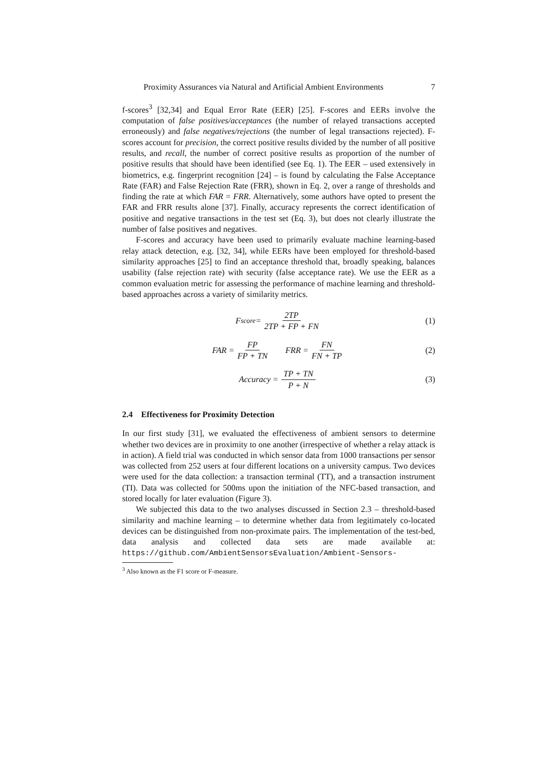Proximity Assurances via Natural and Artificial Ambient Environments 7
f-scores<sup>3</sup> [32,34] and Equal Error Rate (EER) [25]. F-scores and EERs involve the computation of false positives/acceptances (the number of relayed transactions accepted erroneously) and false negatives/rejections (the number of legal transactions rejected). F-scores account for precision, the correct positive results divided by the number of all positive results, and recall, the number of correct positive results as proportion of the number of positive results that should have been identified (see Eq. 1). The EER – used extensively in biometrics, e.g. fingerprint recognition [24] – is found by calculating the False Acceptance Rate (FAR) and False Rejection Rate (FRR), shown in Eq. 2, over a range of thresholds and finding the rate at which FAR = FRR. Alternatively, some authors have opted to present the FAR and FRR results alone [37]. Finally, accuracy represents the correct identification of positive and negative transactions in the test set (Eq. 3), but does not clearly illustrate the number of false positives and negatives.
F-scores and accuracy have been used to primarily evaluate machine learning-based relay attack detection, e.g. [32, 34], while EERs have been employed for threshold-based similarity approaches [25] to find an acceptance threshold that, broadly speaking, balances usability (false rejection rate) with security (false acceptance rate). We use the EER as a common evaluation metric for assessing the performance of machine learning and threshold-based approaches across a variety of similarity metrics.
F<sub>score</sub> = 2TP 2TP + FP + FN (1)
FAR = FP FP + TN FRR = FN FN + TP (2)
Accuracy = TP + TN P + N (3)
2.4 Effectiveness for Proximity Detection
In our first study [31], we evaluated the effectiveness of ambient sensors to determine whether two devices are in proximity to one another (irrespective of whether a relay attack is in action). A field trial was conducted in which sensor data from 1000 transactions per sensor was collected from 252 users at four different locations on a university campus. Two devices were used for the data collection: a transaction terminal (TT), and a transaction instrument (TI). Data was collected for 500ms upon the initiation of the NFC-based transaction, and stored locally for later evaluation (Figure 3).
We subjected this data to the two analyses discussed in Section 2.3 – threshold-based similarity and machine learning – to determine whether data from legitimately co-located devices can be distinguished from non-proximate pairs. The implementation of the test-bed, data analysis and collected data sets are made available at: https://github.com/AmbientSensorsEvaluation/Ambient-Sensors-
<sup>3</sup> Also known as the F1 score or F-measure.